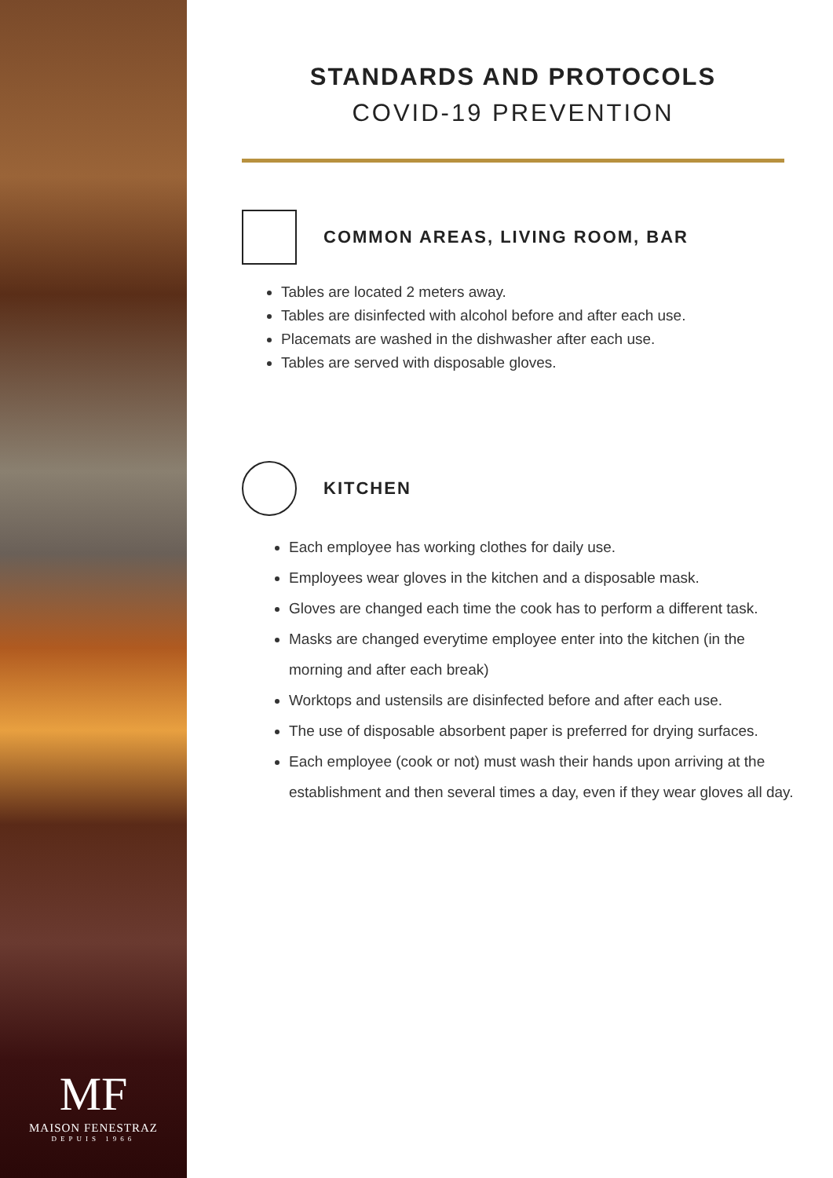MF
MAISON FENESTRAZ
DEPUIS 1966
STANDARDS AND PROTOCOLS
COVID-19 PREVENTION
COMMON AREAS, LIVING ROOM, BAR
Tables are located 2 meters away.
Tables are disinfected with alcohol before and after each use.
Placemats are washed in the dishwasher after each use.
Tables are served with disposable gloves.
KITCHEN
Each employee has working clothes for daily use.
Employees wear gloves in the kitchen and a disposable mask.
Gloves are changed each time the cook has to perform a different task.
Masks are changed everytime employee enter into the kitchen (in the morning and after each break)
Worktops and ustensils are disinfected before and after each use.
The use of disposable absorbent paper is preferred for drying surfaces.
Each employee (cook or not) must wash their hands upon arriving at the establishment and then several times a day, even if they wear gloves all day.